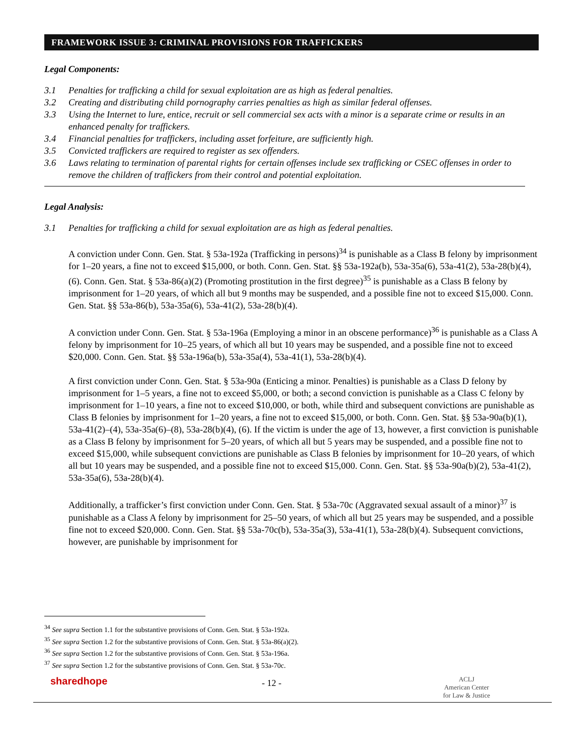FRAMEWORK ISSUE 3: CRIMINAL PROVISIONS FOR TRAFFICKERS
Legal Components:
3.1 Penalties for trafficking a child for sexual exploitation are as high as federal penalties.
3.2 Creating and distributing child pornography carries penalties as high as similar federal offenses.
3.3 Using the Internet to lure, entice, recruit or sell commercial sex acts with a minor is a separate crime or results in an enhanced penalty for traffickers.
3.4 Financial penalties for traffickers, including asset forfeiture, are sufficiently high.
3.5 Convicted traffickers are required to register as sex offenders.
3.6 Laws relating to termination of parental rights for certain offenses include sex trafficking or CSEC offenses in order to remove the children of traffickers from their control and potential exploitation.
Legal Analysis:
3.1 Penalties for trafficking a child for sexual exploitation are as high as federal penalties.
A conviction under Conn. Gen. Stat. § 53a-192a (Trafficking in persons)<sup>34</sup> is punishable as a Class B felony by imprisonment for 1–20 years, a fine not to exceed $15,000, or both. Conn. Gen. Stat. §§ 53a-192a(b), 53a-35a(6), 53a-41(2), 53a-28(b)(4), (6). Conn. Gen. Stat. § 53a-86(a)(2) (Promoting prostitution in the first degree)<sup>35</sup> is punishable as a Class B felony by imprisonment for 1–20 years, of which all but 9 months may be suspended, and a possible fine not to exceed $15,000. Conn. Gen. Stat. §§ 53a-86(b), 53a-35a(6), 53a-41(2), 53a-28(b)(4).
A conviction under Conn. Gen. Stat. § 53a-196a (Employing a minor in an obscene performance)<sup>36</sup> is punishable as a Class A felony by imprisonment for 10–25 years, of which all but 10 years may be suspended, and a possible fine not to exceed $20,000. Conn. Gen. Stat. §§ 53a-196a(b), 53a-35a(4), 53a-41(1), 53a-28(b)(4).
A first conviction under Conn. Gen. Stat. § 53a-90a (Enticing a minor. Penalties) is punishable as a Class D felony by imprisonment for 1–5 years, a fine not to exceed $5,000, or both; a second conviction is punishable as a Class C felony by imprisonment for 1–10 years, a fine not to exceed $10,000, or both, while third and subsequent convictions are punishable as Class B felonies by imprisonment for 1–20 years, a fine not to exceed $15,000, or both. Conn. Gen. Stat. §§ 53a-90a(b)(1), 53a-41(2)–(4), 53a-35a(6)–(8), 53a-28(b)(4), (6). If the victim is under the age of 13, however, a first conviction is punishable as a Class B felony by imprisonment for 5–20 years, of which all but 5 years may be suspended, and a possible fine not to exceed $15,000, while subsequent convictions are punishable as Class B felonies by imprisonment for 10–20 years, of which all but 10 years may be suspended, and a possible fine not to exceed $15,000. Conn. Gen. Stat. §§ 53a-90a(b)(2), 53a-41(2), 53a-35a(6), 53a-28(b)(4).
Additionally, a trafficker’s first conviction under Conn. Gen. Stat. § 53a-70c (Aggravated sexual assault of a minor)<sup>37</sup> is punishable as a Class A felony by imprisonment for 25–50 years, of which all but 25 years may be suspended, and a possible fine not to exceed $20,000. Conn. Gen. Stat. §§ 53a-70c(b), 53a-35a(3), 53a-41(1), 53a-28(b)(4). Subsequent convictions, however, are punishable by imprisonment for
<sup>34</sup> See supra Section 1.1 for the substantive provisions of Conn. Gen. Stat. § 53a-192a.
<sup>35</sup> See supra Section 1.2 for the substantive provisions of Conn. Gen. Stat. § 53a-86(a)(2).
<sup>36</sup> See supra Section 1.2 for the substantive provisions of Conn. Gen. Stat. § 53a-196a.
<sup>37</sup> See supra Section 1.2 for the substantive provisions of Conn. Gen. Stat. § 53a-70c.
sharedhope - 12 -
ACLJ
American Center
for Law & Justice